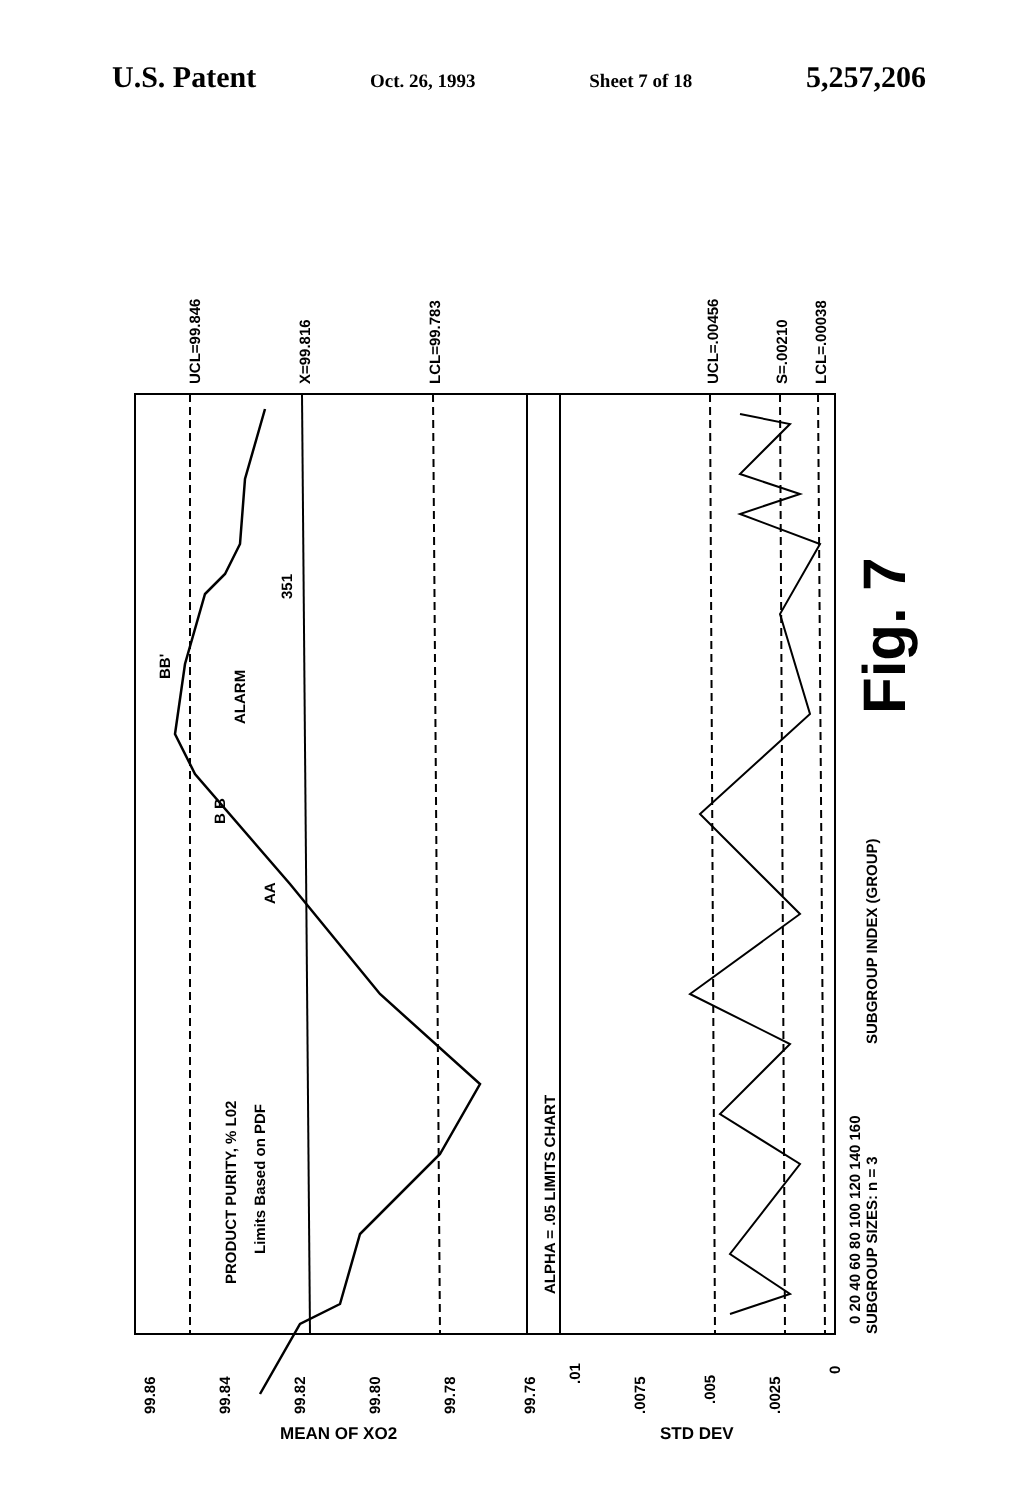U.S. Patent Oct. 26, 1993 Sheet 7 of 18 5,257,206
UCL=99.846
X=99.816
LCL=99.783
UCL=.00456
S=.00210
LCL=.00038
PRODUCT PURITY, % L02
Limits Based on PDF
ALPHA = .05 LIMITS CHART
ALARM
351
BB'
B B
AA
SUBGROUP SIZES: n = 3
SUBGROUP INDEX (GROUP)
0 20 40 60 80 100 120 140 160
99.86
99.84
99.82
99.80
99.78
99.76
.01
.0075
.005
.0025
0
MEAN OF XO2
STD DEV
Fig. 7